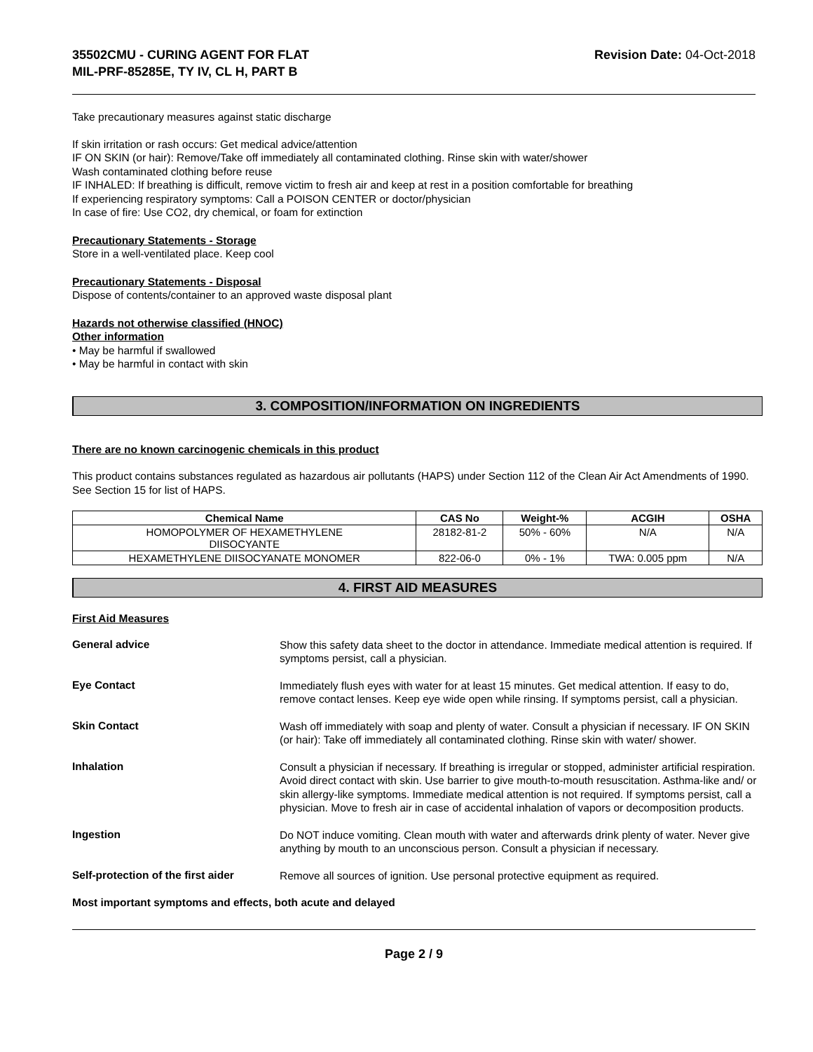35502CMU - CURING AGENT FOR FLAT
MIL-PRF-85285E, TY IV, CL H, PART B
Revision Date: 04-Oct-2018
Take precautionary measures against static discharge
If skin irritation or rash occurs: Get medical advice/attention
IF ON SKIN (or hair): Remove/Take off immediately all contaminated clothing. Rinse skin with water/shower
Wash contaminated clothing before reuse
IF INHALED: If breathing is difficult, remove victim to fresh air and keep at rest in a position comfortable for breathing
If experiencing respiratory symptoms: Call a POISON CENTER or doctor/physician
In case of fire: Use CO2, dry chemical, or foam for extinction
Precautionary Statements - Storage
Store in a well-ventilated place. Keep cool
Precautionary Statements - Disposal
Dispose of contents/container to an approved waste disposal plant
Hazards not otherwise classified (HNOC)
Other information
• May be harmful if swallowed
• May be harmful in contact with skin
3. COMPOSITION/INFORMATION ON INGREDIENTS
There are no known carcinogenic chemicals in this product
This product contains substances regulated as hazardous air pollutants (HAPS) under Section 112 of the Clean Air Act Amendments of 1990. See Section 15 for list of HAPS.
| Chemical Name | CAS No | Weight-% | ACGIH | OSHA |
| --- | --- | --- | --- | --- |
| HOMOPOLYMER OF HEXAMETHYLENE DIISOCYANTE | 28182-81-2 | 50% - 60% | N/A | N/A |
| HEXAMETHYLENE DIISOCYANATE MONOMER | 822-06-0 | 0% - 1% | TWA: 0.005 ppm | N/A |
4. FIRST AID MEASURES
First Aid Measures
General advice
Show this safety data sheet to the doctor in attendance. Immediate medical attention is required. If symptoms persist, call a physician.
Eye Contact
Immediately flush eyes with water for at least 15 minutes. Get medical attention. If easy to do, remove contact lenses. Keep eye wide open while rinsing. If symptoms persist, call a physician.
Skin Contact
Wash off immediately with soap and plenty of water. Consult a physician if necessary. IF ON SKIN (or hair): Take off immediately all contaminated clothing. Rinse skin with water/ shower.
Inhalation
Consult a physician if necessary. If breathing is irregular or stopped, administer artificial respiration. Avoid direct contact with skin. Use barrier to give mouth-to-mouth resuscitation. Asthma-like and/ or skin allergy-like symptoms. Immediate medical attention is not required. If symptoms persist, call a physician. Move to fresh air in case of accidental inhalation of vapors or decomposition products.
Ingestion
Do NOT induce vomiting. Clean mouth with water and afterwards drink plenty of water. Never give anything by mouth to an unconscious person. Consult a physician if necessary.
Self-protection of the first aider
Remove all sources of ignition. Use personal protective equipment as required.
Most important symptoms and effects, both acute and delayed
Page 2 / 9